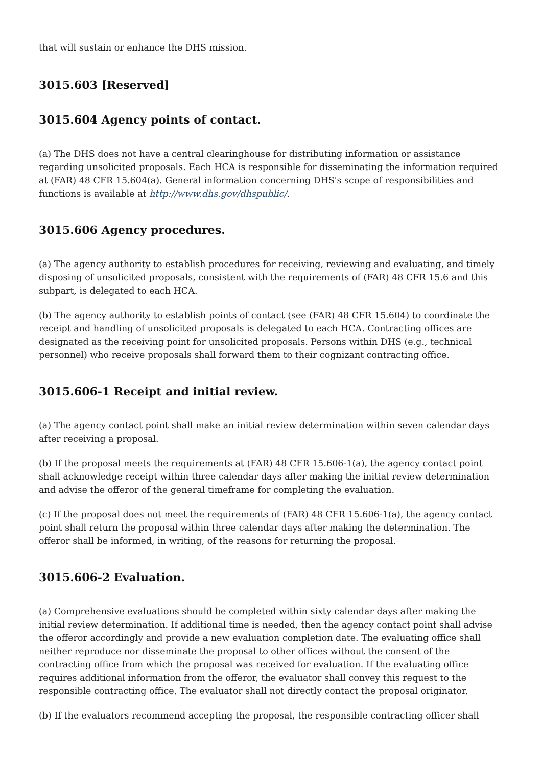that will sustain or enhance the DHS mission.
3015.603 [Reserved]
3015.604 Agency points of contact.
(a) The DHS does not have a central clearinghouse for distributing information or assistance regarding unsolicited proposals. Each HCA is responsible for disseminating the information required at (FAR) 48 CFR 15.604(a). General information concerning DHS's scope of responsibilities and functions is available at http://www.dhs.gov/dhspublic/.
3015.606 Agency procedures.
(a) The agency authority to establish procedures for receiving, reviewing and evaluating, and timely disposing of unsolicited proposals, consistent with the requirements of (FAR) 48 CFR 15.6 and this subpart, is delegated to each HCA.
(b) The agency authority to establish points of contact (see (FAR) 48 CFR 15.604) to coordinate the receipt and handling of unsolicited proposals is delegated to each HCA. Contracting offices are designated as the receiving point for unsolicited proposals. Persons within DHS (e.g., technical personnel) who receive proposals shall forward them to their cognizant contracting office.
3015.606-1 Receipt and initial review.
(a) The agency contact point shall make an initial review determination within seven calendar days after receiving a proposal.
(b) If the proposal meets the requirements at (FAR) 48 CFR 15.606-1(a), the agency contact point shall acknowledge receipt within three calendar days after making the initial review determination and advise the offeror of the general timeframe for completing the evaluation.
(c) If the proposal does not meet the requirements of (FAR) 48 CFR 15.606-1(a), the agency contact point shall return the proposal within three calendar days after making the determination. The offeror shall be informed, in writing, of the reasons for returning the proposal.
3015.606-2 Evaluation.
(a) Comprehensive evaluations should be completed within sixty calendar days after making the initial review determination. If additional time is needed, then the agency contact point shall advise the offeror accordingly and provide a new evaluation completion date. The evaluating office shall neither reproduce nor disseminate the proposal to other offices without the consent of the contracting office from which the proposal was received for evaluation. If the evaluating office requires additional information from the offeror, the evaluator shall convey this request to the responsible contracting office. The evaluator shall not directly contact the proposal originator.
(b) If the evaluators recommend accepting the proposal, the responsible contracting officer shall